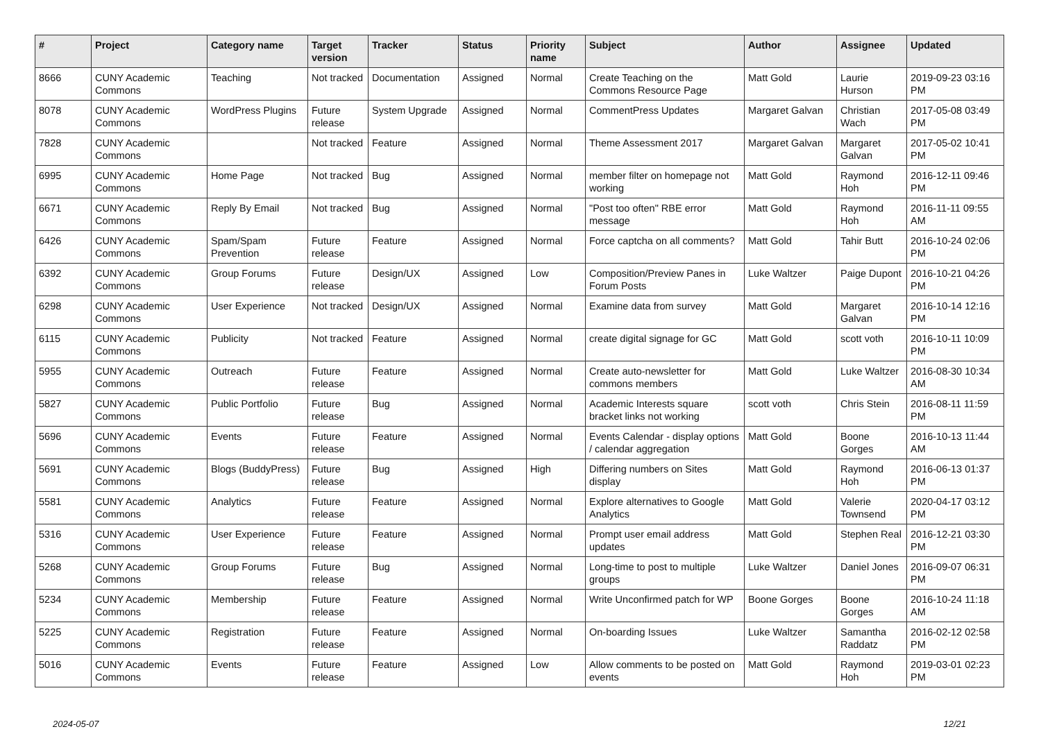| # | Project | Category name | Target version | Tracker | Status | Priority name | Subject | Author | Assignee | Updated |
| --- | --- | --- | --- | --- | --- | --- | --- | --- | --- | --- |
| 8666 | CUNY Academic Commons | Teaching | Not tracked | Documentation | Assigned | Normal | Create Teaching on the Commons Resource Page | Matt Gold | Laurie Hurson | 2019-09-23 03:16 PM |
| 8078 | CUNY Academic Commons | WordPress Plugins | Future release | System Upgrade | Assigned | Normal | CommentPress Updates | Margaret Galvan | Christian Wach | 2017-05-08 03:49 PM |
| 7828 | CUNY Academic Commons | | Not tracked | Feature | Assigned | Normal | Theme Assessment 2017 | Margaret Galvan | Margaret Galvan | 2017-05-02 10:41 PM |
| 6995 | CUNY Academic Commons | Home Page | Not tracked | Bug | Assigned | Normal | member filter on homepage not working | Matt Gold | Raymond Hoh | 2016-12-11 09:46 PM |
| 6671 | CUNY Academic Commons | Reply By Email | Not tracked | Bug | Assigned | Normal | "Post too often" RBE error message | Matt Gold | Raymond Hoh | 2016-11-11 09:55 AM |
| 6426 | CUNY Academic Commons | Spam/Spam Prevention | Future release | Feature | Assigned | Normal | Force captcha on all comments? | Matt Gold | Tahir Butt | 2016-10-24 02:06 PM |
| 6392 | CUNY Academic Commons | Group Forums | Future release | Design/UX | Assigned | Low | Composition/Preview Panes in Forum Posts | Luke Waltzer | Paige Dupont | 2016-10-21 04:26 PM |
| 6298 | CUNY Academic Commons | User Experience | Not tracked | Design/UX | Assigned | Normal | Examine data from survey | Matt Gold | Margaret Galvan | 2016-10-14 12:16 PM |
| 6115 | CUNY Academic Commons | Publicity | Not tracked | Feature | Assigned | Normal | create digital signage for GC | Matt Gold | scott voth | 2016-10-11 10:09 PM |
| 5955 | CUNY Academic Commons | Outreach | Future release | Feature | Assigned | Normal | Create auto-newsletter for commons members | Matt Gold | Luke Waltzer | 2016-08-30 10:34 AM |
| 5827 | CUNY Academic Commons | Public Portfolio | Future release | Bug | Assigned | Normal | Academic Interests square bracket links not working | scott voth | Chris Stein | 2016-08-11 11:59 PM |
| 5696 | CUNY Academic Commons | Events | Future release | Feature | Assigned | Normal | Events Calendar - display options / calendar aggregation | Matt Gold | Boone Gorges | 2016-10-13 11:44 AM |
| 5691 | CUNY Academic Commons | Blogs (BuddyPress) | Future release | Bug | Assigned | High | Differing numbers on Sites display | Matt Gold | Raymond Hoh | 2016-06-13 01:37 PM |
| 5581 | CUNY Academic Commons | Analytics | Future release | Feature | Assigned | Normal | Explore alternatives to Google Analytics | Matt Gold | Valerie Townsend | 2020-04-17 03:12 PM |
| 5316 | CUNY Academic Commons | User Experience | Future release | Feature | Assigned | Normal | Prompt user email address updates | Matt Gold | Stephen Real | 2016-12-21 03:30 PM |
| 5268 | CUNY Academic Commons | Group Forums | Future release | Bug | Assigned | Normal | Long-time to post to multiple groups | Luke Waltzer | Daniel Jones | 2016-09-07 06:31 PM |
| 5234 | CUNY Academic Commons | Membership | Future release | Feature | Assigned | Normal | Write Unconfirmed patch for WP | Boone Gorges | Boone Gorges | 2016-10-24 11:18 AM |
| 5225 | CUNY Academic Commons | Registration | Future release | Feature | Assigned | Normal | On-boarding Issues | Luke Waltzer | Samantha Raddatz | 2016-02-12 02:58 PM |
| 5016 | CUNY Academic Commons | Events | Future release | Feature | Assigned | Low | Allow comments to be posted on events | Matt Gold | Raymond Hoh | 2019-03-01 02:23 PM |
2024-05-07 12/21